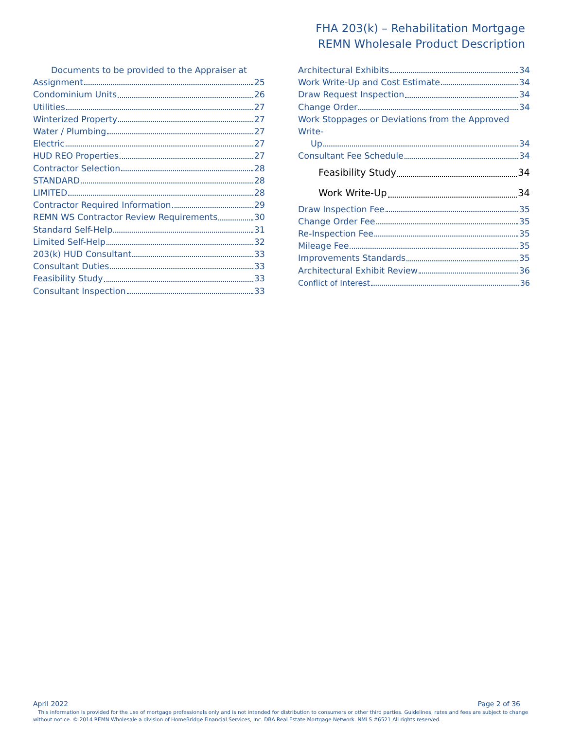FHA 203(k) – Rehabilitation Mortgage
REMN Wholesale Product Description
Documents to be provided to the Appraiser at
Assignment 25
Condominium Units 26
Utilities 27
Winterized Property 27
Water / Plumbing 27
Electric 27
HUD REO Properties 27
Contractor Selection 28
STANDARD 28
LIMITED 28
Contractor Required Information 29
REMN WS Contractor Review Requirements 30
Standard Self-Help 31
Limited Self-Help 32
203(k) HUD Consultant 33
Consultant Duties 33
Feasibility Study 33
Consultant Inspection 33
Architectural Exhibits 34
Work Write-Up and Cost Estimate 34
Draw Request Inspection 34
Change Order 34
Work Stoppages or Deviations from the Approved Write-
Up 34
Consultant Fee Schedule 34
Feasibility Study 34
Work Write-Up 34
Draw Inspection Fee 35
Change Order Fee 35
Re-Inspection Fee 35
Mileage Fee 35
Improvements Standards 35
Architectural Exhibit Review 36
Conflict of Interest 36
April 2022 Page 2 of 36
This information is provided for the use of mortgage professionals only and is not intended for distribution to consumers or other third parties. Guidelines, rates and fees are subject to change without notice. © 2014 REMN Wholesale a division of HomeBridge Financial Services, Inc. DBA Real Estate Mortgage Network. NMLS #6521 All rights reserved.